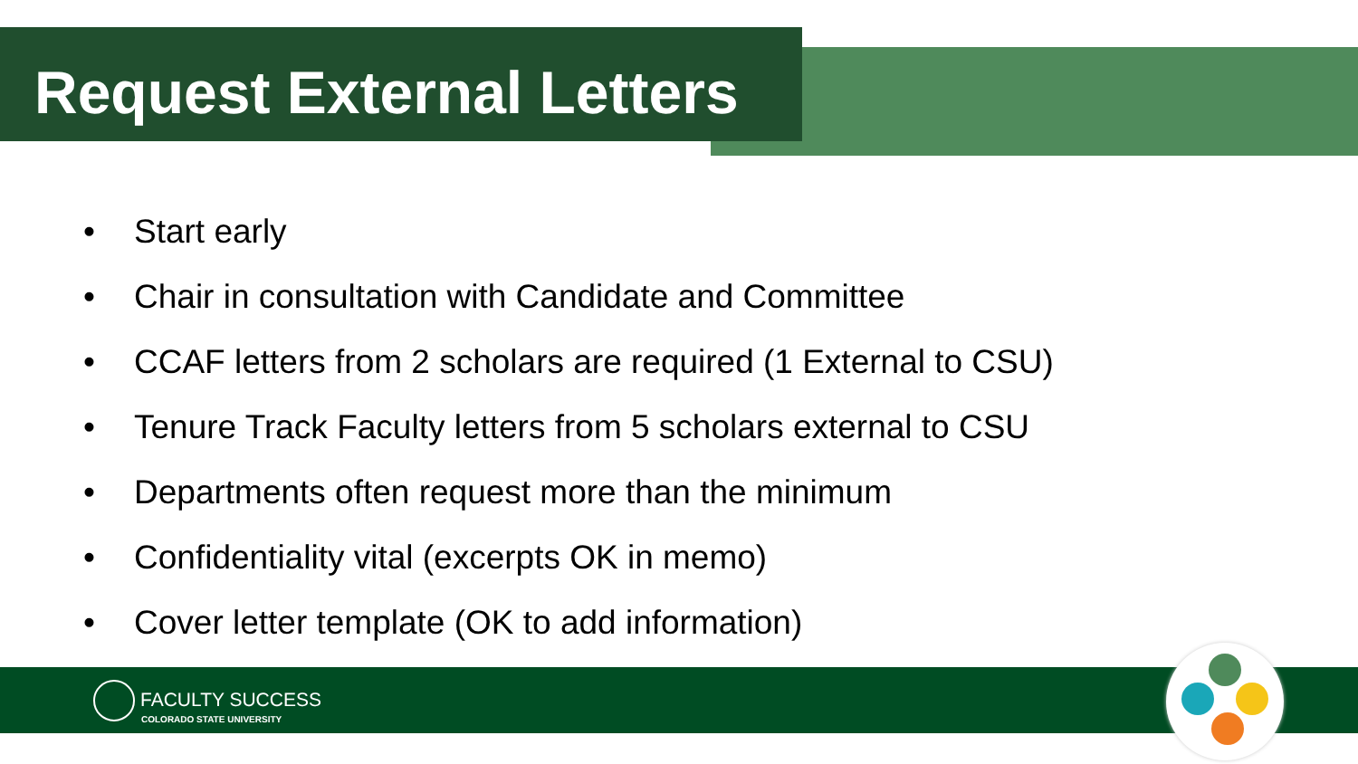Request External Letters
• Start early
• Chair in consultation with Candidate and Committee
• CCAF letters from 2 scholars are required (1 External to CSU)
• Tenure Track Faculty letters from 5 scholars external to CSU
• Departments often request more than the minimum
• Confidentiality vital (excerpts OK in memo)
• Cover letter template (OK to add information)
FACULTY SUCCESS
COLORADO STATE UNIVERSITY